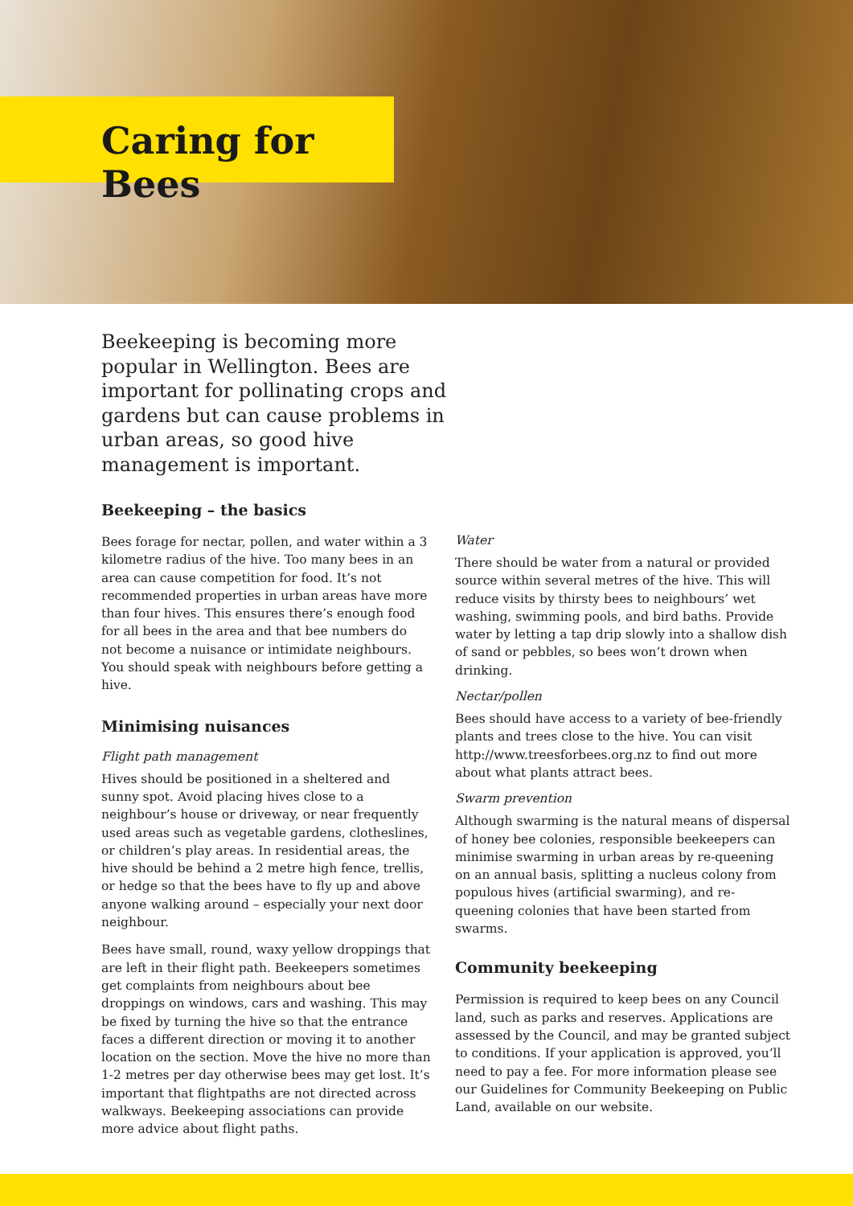Caring for Bees
Beekeeping is becoming more popular in Wellington. Bees are important for pollinating crops and gardens but can cause problems in urban areas, so good hive management is important.
Beekeeping – the basics
Bees forage for nectar, pollen, and water within a 3 kilometre radius of the hive. Too many bees in an area can cause competition for food. It’s not recommended properties in urban areas have more than four hives. This ensures there’s enough food for all bees in the area and that bee numbers do not become a nuisance or intimidate neighbours. You should speak with neighbours before getting a hive.
Minimising nuisances
Flight path management
Hives should be positioned in a sheltered and sunny spot. Avoid placing hives close to a neighbour’s house or driveway, or near frequently used areas such as vegetable gardens, clotheslines, or children’s play areas. In residential areas, the hive should be behind a 2 metre high fence, trellis, or hedge so that the bees have to fly up and above anyone walking around – especially your next door neighbour.
Bees have small, round, waxy yellow droppings that are left in their flight path. Beekeepers sometimes get complaints from neighbours about bee droppings on windows, cars and washing. This may be fixed by turning the hive so that the entrance faces a different direction or moving it to another location on the section. Move the hive no more than 1-2 metres per day otherwise bees may get lost. It’s important that flightpaths are not directed across walkways. Beekeeping associations can provide more advice about flight paths.
Water
There should be water from a natural or provided source within several metres of the hive. This will reduce visits by thirsty bees to neighbours’ wet washing, swimming pools, and bird baths. Provide water by letting a tap drip slowly into a shallow dish of sand or pebbles, so bees won’t drown when drinking.
Nectar/pollen
Bees should have access to a variety of bee-friendly plants and trees close to the hive. You can visit http://www.treesforbees.org.nz to find out more about what plants attract bees.
Swarm prevention
Although swarming is the natural means of dispersal of honey bee colonies, responsible beekeepers can minimise swarming in urban areas by re-queening on an annual basis, splitting a nucleus colony from populous hives (artificial swarming), and re-queening colonies that have been started from swarms.
Community beekeeping
Permission is required to keep bees on any Council land, such as parks and reserves. Applications are assessed by the Council, and may be granted subject to conditions. If your application is approved, you’ll need to pay a fee. For more information please see our Guidelines for Community Beekeeping on Public Land, available on our website.